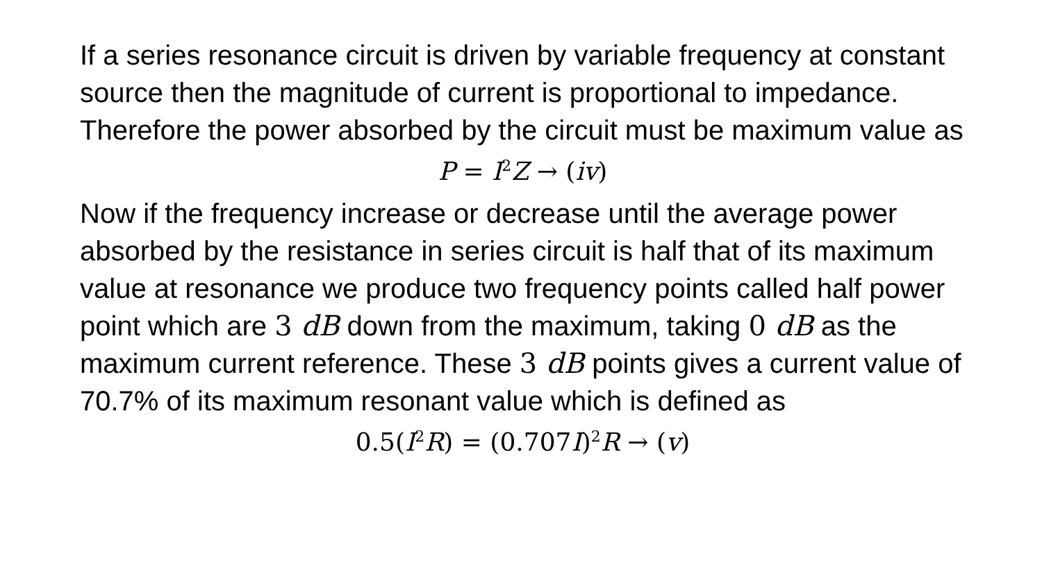If a series resonance circuit is driven by variable frequency at constant source then the magnitude of current is proportional to impedance. Therefore the power absorbed by the circuit must be maximum value as
P = I<sup>2</sup>Z → (iv)
Now if the frequency increase or decrease until the average power absorbed by the resistance in series circuit is half that of its maximum value at resonance we produce two frequency points called half power point which are 3 dB down from the maximum, taking 0 dB as the maximum current reference. These 3 dB points gives a current value of 70.7% of its maximum resonant value which is defined as
0.5(I<sup>2</sup>R) = (0.707I)<sup>2</sup>R → (v)